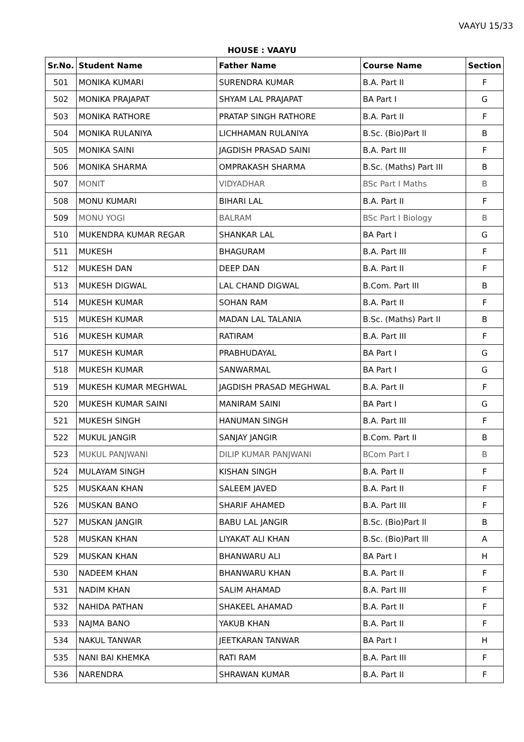VAAYU 15/33
HOUSE : VAAYU
| Sr.No. | Student Name | Father Name | Course Name | Section |
| --- | --- | --- | --- | --- |
| 501 | MONIKA KUMARI | SURENDRA KUMAR | B.A. Part II | F |
| 502 | MONIKA PRAJAPAT | SHYAM LAL PRAJAPAT | BA Part I | G |
| 503 | MONIKA RATHORE | PRATAP SINGH RATHORE | B.A. Part II | F |
| 504 | MONIKA RULANIYA | LICHHAMAN RULANIYA | B.Sc. (Bio)Part ll | B |
| 505 | MONIKA SAINI | JAGDISH PRASAD SAINI | B.A. Part III | F |
| 506 | MONIKA SHARMA | OMPRAKASH SHARMA | B.Sc. (Maths) Part III | B |
| 507 | MONIT | VIDYADHAR | BSc Part I Maths | B |
| 508 | MONU KUMARI | BIHARI LAL | B.A. Part II | F |
| 509 | MONU YOGI | BALRAM | BSc Part I Biology | B |
| 510 | MUKENDRA KUMAR REGAR | SHANKAR LAL | BA Part I | G |
| 511 | MUKESH | BHAGURAM | B.A. Part III | F |
| 512 | MUKESH DAN | DEEP DAN | B.A. Part II | F |
| 513 | MUKESH DIGWAL | LAL CHAND DIGWAL | B.Com. Part III | B |
| 514 | MUKESH KUMAR | SOHAN RAM | B.A. Part II | F |
| 515 | MUKESH KUMAR | MADAN LAL TALANIA | B.Sc. (Maths) Part II | B |
| 516 | MUKESH KUMAR | RATIRAM | B.A. Part III | F |
| 517 | MUKESH KUMAR | PRABHUDAYAL | BA Part I | G |
| 518 | MUKESH KUMAR | SANWARMAL | BA Part I | G |
| 519 | MUKESH KUMAR MEGHWAL | JAGDISH PRASAD MEGHWAL | B.A. Part II | F |
| 520 | MUKESH KUMAR SAINI | MANIRAM SAINI | BA Part I | G |
| 521 | MUKESH SINGH | HANUMAN SINGH | B.A. Part III | F |
| 522 | MUKUL JANGIR | SANJAY JANGIR | B.Com. Part II | B |
| 523 | MUKUL PANJWANI | DILIP KUMAR PANJWANI | BCom Part I | B |
| 524 | MULAYAM SINGH | KISHAN SINGH | B.A. Part II | F |
| 525 | MUSKAAN KHAN | SALEEM JAVED | B.A. Part II | F |
| 526 | MUSKAN BANO | SHARIF AHAMED | B.A. Part III | F |
| 527 | MUSKAN JANGIR | BABU LAL JANGIR | B.Sc. (Bio)Part ll | B |
| 528 | MUSKAN KHAN | LIYAKAT ALI KHAN | B.Sc. (Bio)Part lll | A |
| 529 | MUSKAN KHAN | BHANWARU ALI | BA Part I | H |
| 530 | NADEEM KHAN | BHANWARU KHAN | B.A. Part II | F |
| 531 | NADIM KHAN | SALIM AHAMAD | B.A. Part III | F |
| 532 | NAHIDA PATHAN | SHAKEEL AHAMAD | B.A. Part II | F |
| 533 | NAJMA BANO | YAKUB KHAN | B.A. Part II | F |
| 534 | NAKUL TANWAR | JEETKARAN TANWAR | BA Part I | H |
| 535 | NANI BAI KHEMKA | RATI RAM | B.A. Part III | F |
| 536 | NARENDRA | SHRAWAN KUMAR | B.A. Part II | F |